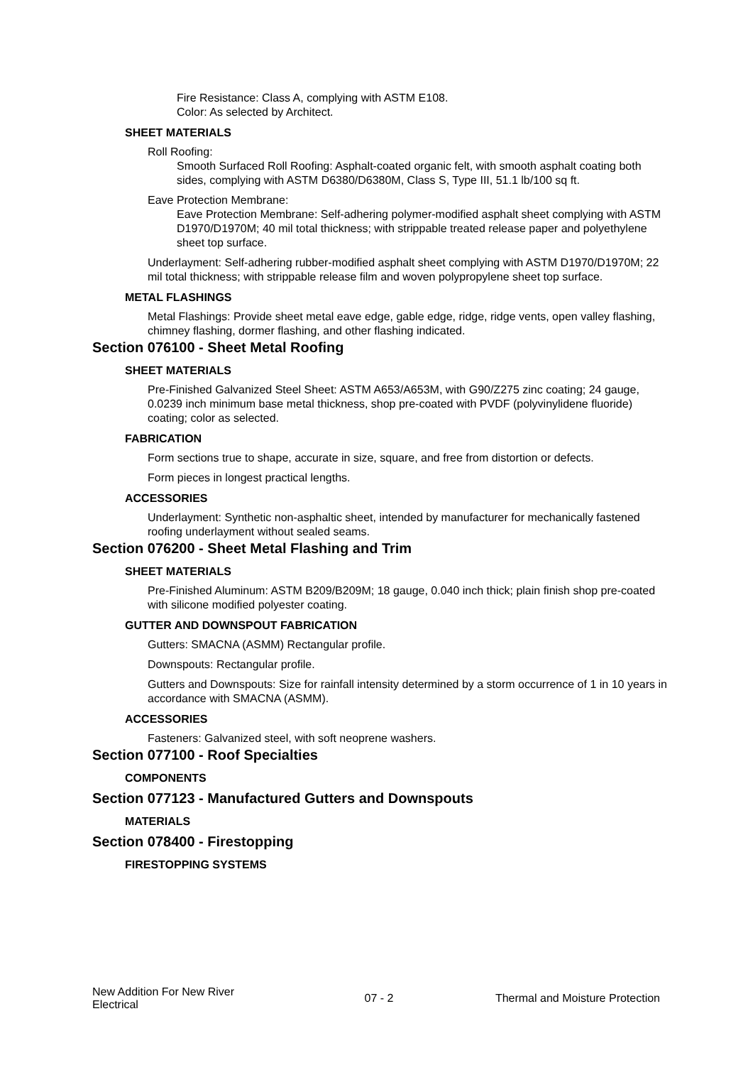Fire Resistance: Class A, complying with ASTM E108.
Color: As selected by Architect.
SHEET MATERIALS
Roll Roofing:
Smooth Surfaced Roll Roofing: Asphalt-coated organic felt, with smooth asphalt coating both sides, complying with ASTM D6380/D6380M, Class S, Type III, 51.1 lb/100 sq ft.
Eave Protection Membrane:
Eave Protection Membrane: Self-adhering polymer-modified asphalt sheet complying with ASTM D1970/D1970M; 40 mil total thickness; with strippable treated release paper and polyethylene sheet top surface.
Underlayment: Self-adhering rubber-modified asphalt sheet complying with ASTM D1970/D1970M; 22 mil total thickness; with strippable release film and woven polypropylene sheet top surface.
METAL FLASHINGS
Metal Flashings: Provide sheet metal eave edge, gable edge, ridge, ridge vents, open valley flashing, chimney flashing, dormer flashing, and other flashing indicated.
Section 076100 - Sheet Metal Roofing
SHEET MATERIALS
Pre-Finished Galvanized Steel Sheet: ASTM A653/A653M, with G90/Z275 zinc coating; 24 gauge, 0.0239 inch minimum base metal thickness, shop pre-coated with PVDF (polyvinylidene fluoride) coating; color as selected.
FABRICATION
Form sections true to shape, accurate in size, square, and free from distortion or defects.
Form pieces in longest practical lengths.
ACCESSORIES
Underlayment: Synthetic non-asphaltic sheet, intended by manufacturer for mechanically fastened roofing underlayment without sealed seams.
Section 076200 - Sheet Metal Flashing and Trim
SHEET MATERIALS
Pre-Finished Aluminum: ASTM B209/B209M; 18 gauge, 0.040 inch thick; plain finish shop pre-coated with silicone modified polyester coating.
GUTTER AND DOWNSPOUT FABRICATION
Gutters: SMACNA (ASMM) Rectangular profile.
Downspouts: Rectangular profile.
Gutters and Downspouts: Size for rainfall intensity determined by a storm occurrence of 1 in 10 years in accordance with SMACNA (ASMM).
ACCESSORIES
Fasteners: Galvanized steel, with soft neoprene washers.
Section 077100 - Roof Specialties
COMPONENTS
Section 077123 - Manufactured Gutters and Downspouts
MATERIALS
Section 078400 - Firestopping
FIRESTOPPING SYSTEMS
New Addition For New River Electrical
07 - 2
Thermal and Moisture Protection